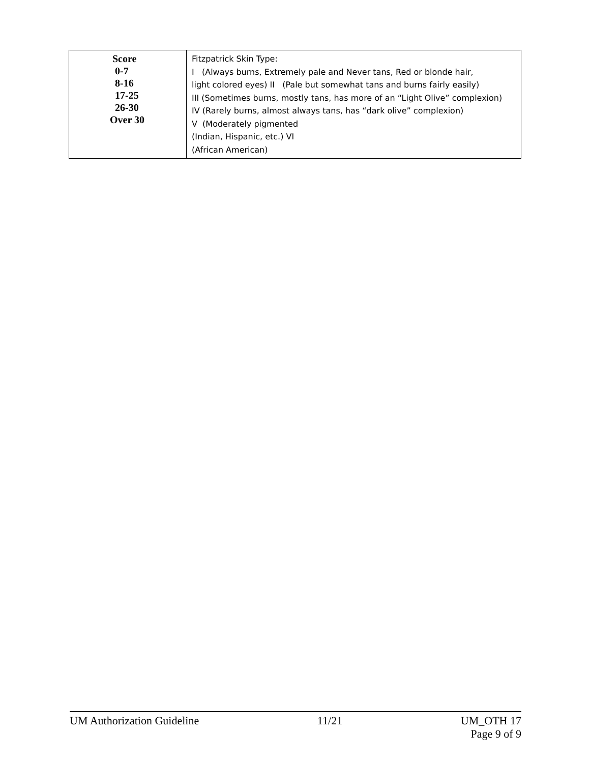| Score 0-7 8-16 17-25 26-30 Over 30 | Fitzpatrick Skin Type: I (Always burns, Extremely pale and Never tans, Red or blonde hair, light colored eyes) II (Pale but somewhat tans and burns fairly easily) III (Sometimes burns, mostly tans, has more of an “Light Olive” complexion) IV (Rarely burns, almost always tans, has “dark olive” complexion) V (Moderately pigmented (Indian, Hispanic, etc.) VI (African American) |
UM Authorization Guideline 11/21 UM_OTH 17
Page 9 of 9